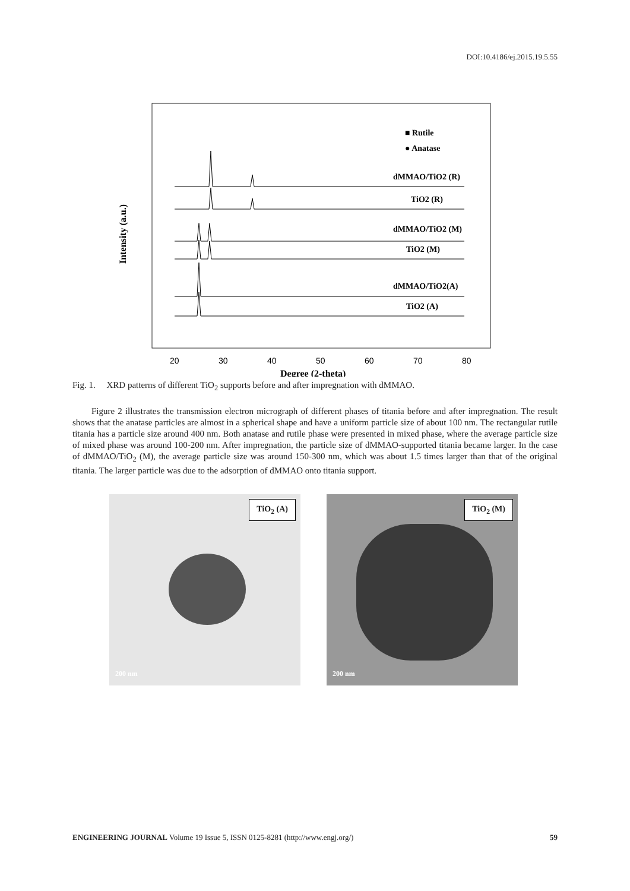DOI:10.4186/ej.2015.19.5.55
Intensity (a.u.)
■ Rutile
● Anatase
dMMAO/TiO2 (R)
TiO2 (R)
dMMAO/TiO2 (M)
TiO2 (M)
dMMAO/TiO2(A)
TiO2 (A)
20
30
40
50
60
70
80
Degree (2-theta)
Fig. 1. XRD patterns of different TiO<sub>2</sub> supports before and after impregnation with dMMAO.
Figure 2 illustrates the transmission electron micrograph of different phases of titania before and after impregnation. The result shows that the anatase particles are almost in a spherical shape and have a uniform particle size of about 100 nm. The rectangular rutile titania has a particle size around 400 nm. Both anatase and rutile phase were presented in mixed phase, where the average particle size of mixed phase was around 100-200 nm. After impregnation, the particle size of dMMAO-supported titania became larger. In the case of dMMAO/TiO<sub>2</sub> (M), the average particle size was around 150-300 nm, which was about 1.5 times larger than that of the original titania. The larger particle was due to the adsorption of dMMAO onto titania support.
TiO<sub>2</sub> (A)
200 nm
TiO<sub>2</sub> (M)
200 nm
ENGINEERING JOURNAL Volume 19 Issue 5, ISSN 0125-8281 (http://www.engj.org/) 59